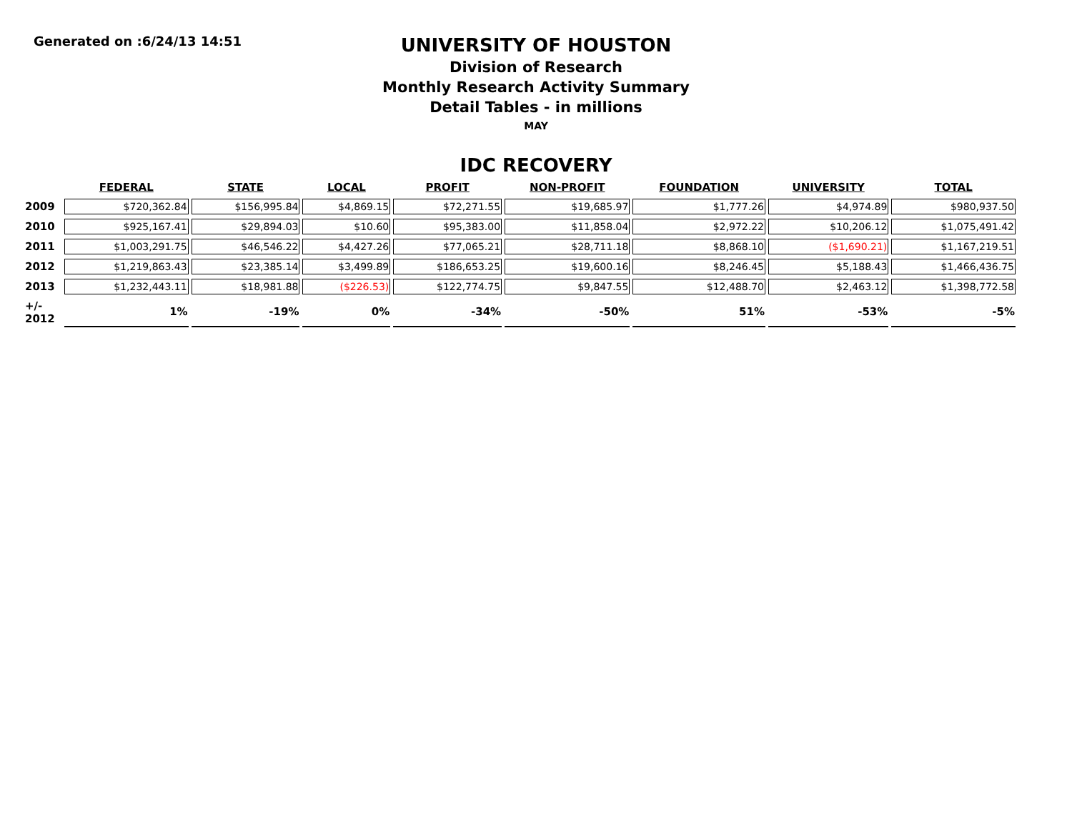Generated on :6/24/13 14:51
UNIVERSITY OF HOUSTON
Division of Research
Monthly Research Activity Summary
Detail Tables - in millions
MAY
IDC RECOVERY
| | FEDERAL | STATE | LOCAL | PROFIT | NON-PROFIT | FOUNDATION | UNIVERSITY | TOTAL |
| --- | --- | --- | --- | --- | --- | --- | --- | --- |
| 2009 | $720,362.84 | $156,995.84 | $4,869.15 | $72,271.55 | $19,685.97 | $1,777.26 | $4,974.89 | $980,937.50 |
| 2010 | $925,167.41 | $29,894.03 | $10.60 | $95,383.00 | $11,858.04 | $2,972.22 | $10,206.12 | $1,075,491.42 |
| 2011 | $1,003,291.75 | $46,546.22 | $4,427.26 | $77,065.21 | $28,711.18 | $8,868.10 | ($1,690.21) | $1,167,219.51 |
| 2012 | $1,219,863.43 | $23,385.14 | $3,499.89 | $186,653.25 | $19,600.16 | $8,246.45 | $5,188.43 | $1,466,436.75 |
| 2013 | $1,232,443.11 | $18,981.88 | ($226.53) | $122,774.75 | $9,847.55 | $12,488.70 | $2,463.12 | $1,398,772.58 |
| +/- 2012 | 1% | -19% | 0% | -34% | -50% | 51% | -53% | -5% |